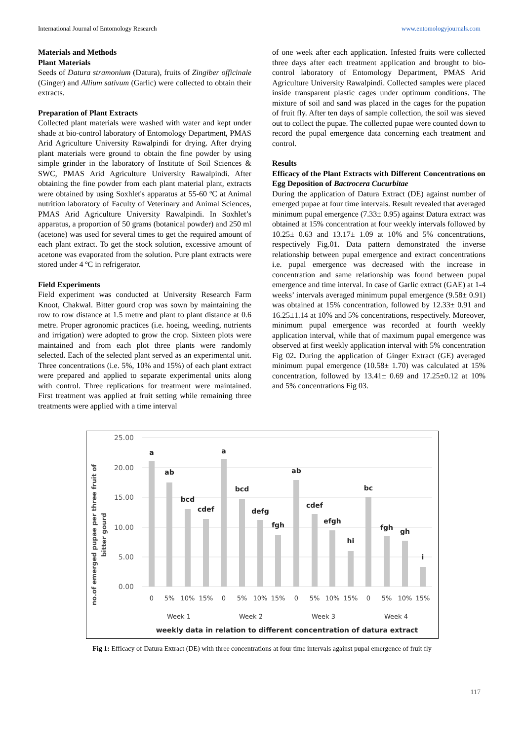International Journal of Entomology Research www.entomologyjournals.com
Materials and Methods
Plant Materials
Seeds of Datura stramonium (Datura), fruits of Zingiber officinale (Ginger) and Allium sativum (Garlic) were collected to obtain their extracts.
Preparation of Plant Extracts
Collected plant materials were washed with water and kept under shade at bio-control laboratory of Entomology Department, PMAS Arid Agriculture University Rawalpindi for drying. After drying plant materials were ground to obtain the fine powder by using simple grinder in the laboratory of Institute of Soil Sciences & SWC, PMAS Arid Agriculture University Rawalpindi. After obtaining the fine powder from each plant material plant, extracts were obtained by using Soxhlet's apparatus at 55-60 ºC at Animal nutrition laboratory of Faculty of Veterinary and Animal Sciences, PMAS Arid Agriculture University Rawalpindi. In Soxhlet’s apparatus, a proportion of 50 grams (botanical powder) and 250 ml (acetone) was used for several times to get the required amount of each plant extract. To get the stock solution, excessive amount of acetone was evaporated from the solution. Pure plant extracts were stored under 4 ºC in refrigerator.
Field Experiments
Field experiment was conducted at University Research Farm Knoot, Chakwal. Bitter gourd crop was sown by maintaining the row to row distance at 1.5 metre and plant to plant distance at 0.6 metre. Proper agronomic practices (i.e. hoeing, weeding, nutrients and irrigation) were adopted to grow the crop. Sixteen plots were maintained and from each plot three plants were randomly selected. Each of the selected plant served as an experimental unit. Three concentrations (i.e. 5%, 10% and 15%) of each plant extract were prepared and applied to separate experimental units along with control. Three replications for treatment were maintained. First treatment was applied at fruit setting while remaining three treatments were applied with a time interval
of one week after each application. Infested fruits were collected three days after each treatment application and brought to bio-control laboratory of Entomology Department, PMAS Arid Agriculture University Rawalpindi. Collected samples were placed inside transparent plastic cages under optimum conditions. The mixture of soil and sand was placed in the cages for the pupation of fruit fly. After ten days of sample collection, the soil was sieved out to collect the pupae. The collected pupae were counted down to record the pupal emergence data concerning each treatment and control.
Results
Efficacy of the Plant Extracts with Different Concentrations on Egg Deposition of Bactrocera Cucurbitae
During the application of Datura Extract (DE) against number of emerged pupae at four time intervals. Result revealed that averaged minimum pupal emergence (7.33± 0.95) against Datura extract was obtained at 15% concentration at four weekly intervals followed by 10.25± 0.63 and 13.17± 1.09 at 10% and 5% concentrations, respectively Fig.01. Data pattern demonstrated the inverse relationship between pupal emergence and extract concentrations i.e. pupal emergence was decreased with the increase in concentration and same relationship was found between pupal emergence and time interval. In case of Garlic extract (GAE) at 1-4 weeks’ intervals averaged minimum pupal emergence (9.58± 0.91) was obtained at 15% concentration, followed by 12.33± 0.91 and 16.25±1.14 at 10% and 5% concentrations, respectively. Moreover, minimum pupal emergence was recorded at fourth weekly application interval, while that of maximum pupal emergence was observed at first weekly application interval with 5% concentration Fig 02. During the application of Ginger Extract (GE) averaged minimum pupal emergence (10.58± 1.70) was calculated at 15% concentration, followed by 13.41± 0.69 and 17.25±0.12 at 10% and 5% concentrations Fig 03.
no.of emerged pupae per three fruit of
bitter gourd
25.00
20.00
15.00
10.00
5.00
0.00
a
ab
bcd
cdef
a
bcd
defg
fgh
ab
cdef
efgh
hi
bc
fgh
gh
i
0
5%
10%
15%
0
5%
10%
15%
0
5%
10%
15%
0
5%
10%
15%
Week 1
Week 2
Week 3
Week 4
weekly data in relation to different concentration of datura extract
Fig 1: Efficacy of Datura Extract (DE) with three concentrations at four time intervals against pupal emergence of fruit fly
117